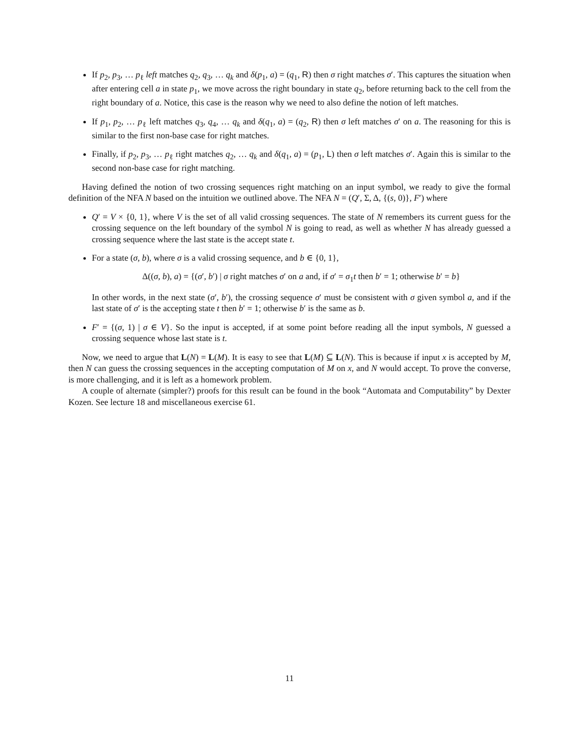If p<sub>2</sub>, p<sub>3</sub>, … p<sub>ℓ</sub> left matches q<sub>2</sub>, q<sub>3</sub>, … q<sub>k</sub> and δ(p<sub>1</sub>, a) = (q<sub>1</sub>, R) then σ right matches σ′. This captures the situation when after entering cell a in state p<sub>1</sub>, we move across the right boundary in state q<sub>2</sub>, before returning back to the cell from the right boundary of a. Notice, this case is the reason why we need to also define the notion of left matches.
If p<sub>1</sub>, p<sub>2</sub>, … p<sub>ℓ</sub> left matches q<sub>3</sub>, q<sub>4</sub>, … q<sub>k</sub> and δ(q<sub>1</sub>, a) = (q<sub>2</sub>, R) then σ left matches σ′ on a. The reasoning for this is similar to the first non-base case for right matches.
Finally, if p<sub>2</sub>, p<sub>3</sub>, … p<sub>ℓ</sub> right matches q<sub>2</sub>, … q<sub>k</sub> and δ(q<sub>1</sub>, a) = (p<sub>1</sub>, L) then σ left matches σ′. Again this is similar to the second non-base case for right matching.
Having defined the notion of two crossing sequences right matching on an input symbol, we ready to give the formal definition of the NFA N based on the intuition we outlined above. The NFA N = (Q′, Σ, Δ, {(s, 0)}, F′) where
Q′ = V × {0, 1}, where V is the set of all valid crossing sequences. The state of N remembers its current guess for the crossing sequence on the left boundary of the symbol N is going to read, as well as whether N has already guessed a crossing sequence where the last state is the accept state t.
For a state (σ, b), where σ is a valid crossing sequence, and b ∈ {0, 1},
Δ((σ, b), a) = {(σ′, b′) | σ right matches σ′ on a and, if σ′ = σ<sub>1</sub>t then b′ = 1; otherwise b′ = b}
In other words, in the next state (σ′, b′), the crossing sequence σ′ must be consistent with σ given symbol a, and if the last state of σ′ is the accepting state t then b′ = 1; otherwise b′ is the same as b.
F′ = {(σ, 1) | σ ∈ V}. So the input is accepted, if at some point before reading all the input symbols, N guessed a crossing sequence whose last state is t.
Now, we need to argue that L(N) = L(M). It is easy to see that L(M) ⊆ L(N). This is because if input x is accepted by M, then N can guess the crossing sequences in the accepting computation of M on x, and N would accept. To prove the converse, is more challenging, and it is left as a homework problem.
A couple of alternate (simpler?) proofs for this result can be found in the book “Automata and Computability” by Dexter Kozen. See lecture 18 and miscellaneous exercise 61.
11